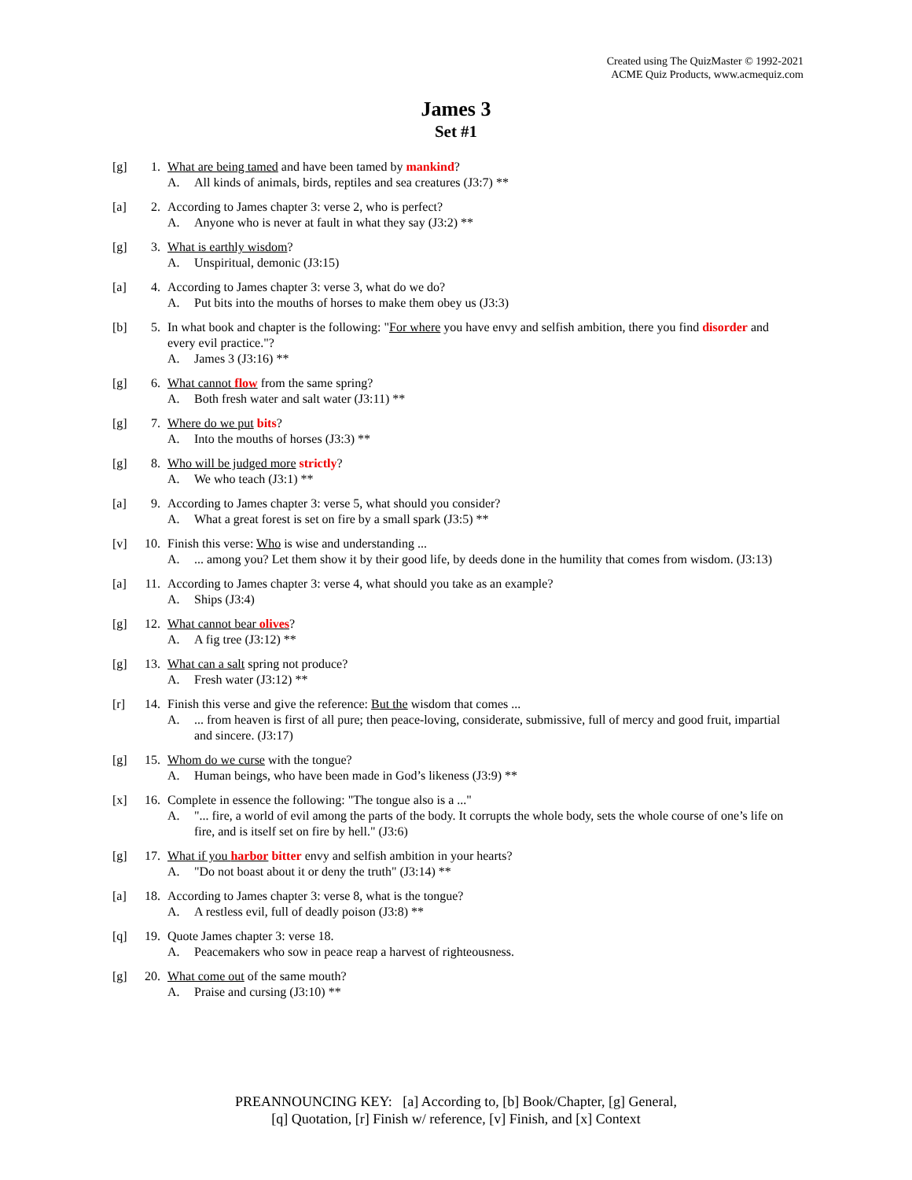Created using The QuizMaster © 1992-2021
ACME Quiz Products, www.acmequiz.com
James 3
Set #1
[g] 1. What are being tamed and have been tamed by mankind?
A. All kinds of animals, birds, reptiles and sea creatures (J3:7) **
[a] 2. According to James chapter 3: verse 2, who is perfect?
A. Anyone who is never at fault in what they say (J3:2) **
[g] 3. What is earthly wisdom?
A. Unspiritual, demonic (J3:15)
[a] 4. According to James chapter 3: verse 3, what do we do?
A. Put bits into the mouths of horses to make them obey us (J3:3)
[b] 5. In what book and chapter is the following: "For where you have envy and selfish ambition, there you find disorder and every evil practice."?
A. James 3 (J3:16) **
[g] 6. What cannot flow from the same spring?
A. Both fresh water and salt water (J3:11) **
[g] 7. Where do we put bits?
A. Into the mouths of horses (J3:3) **
[g] 8. Who will be judged more strictly?
A. We who teach (J3:1) **
[a] 9. According to James chapter 3: verse 5, what should you consider?
A. What a great forest is set on fire by a small spark (J3:5) **
[v] 10.
Finish this verse: Who is wise and understanding ...
A.... among you? Let them show it by their good life, by deeds done in the humility that comes from wisdom. (J3:13)
[a] 11.
According to James chapter 3: verse 4, what should you take as an example?
A. Ships (J3:4)
[g] 12.
What cannot bear olives?
A. A fig tree (J3:12) **
[g] 13.
What can a salt spring not produce?
A. Fresh water (J3:12) **
[r] 14.
Finish this verse and give the reference: But the wisdom that comes ...
A.... from heaven is first of all pure; then peace-loving, considerate, submissive, full of mercy and good fruit, impartial and sincere. (J3:17)
[g] 15.
Whom do we curse with the tongue?
A. Human beings, who have been made in God’s likeness (J3:9) **
[x] 16.
Complete in essence the following: "The tongue also is a ..."
A. "... fire, a world of evil among the parts of the body. It corrupts the whole body, sets the whole course of one’s life on fire, and is itself set on fire by hell." (J3:6)
[g] 17.
What if you harbor bitter envy and selfish ambition in your hearts?
A. "Do not boast about it or deny the truth" (J3:14) **
[a] 18.
According to James chapter 3: verse 8, what is the tongue?
A. A restless evil, full of deadly poison (J3:8) **
[q] 19.
Quote James chapter 3: verse 18.
A. Peacemakers who sow in peace reap a harvest of righteousness.
[g] 20.
What come out of the same mouth?
A. Praise and cursing (J3:10) **
PREANNOUNCING KEY: [a] According to, [b] Book/Chapter, [g] General,
[q] Quotation, [r] Finish w/ reference, [v] Finish, and [x] Context